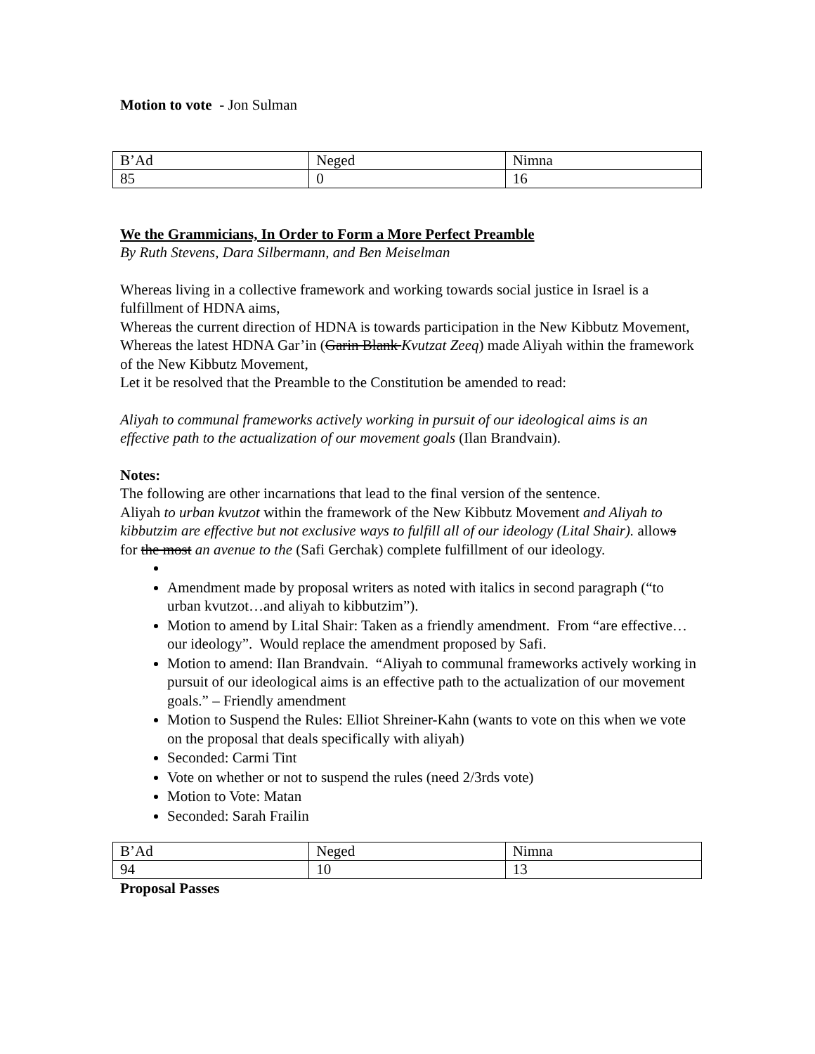Motion to vote - Jon Sulman
| B’Ad | Neged | Nimna |
| 85 | 0 | 16 |
We the Grammicians, In Order to Form a More Perfect Preamble
By Ruth Stevens, Dara Silbermann, and Ben Meiselman
Whereas living in a collective framework and working towards social justice in Israel is a fulfillment of HDNA aims,
Whereas the current direction of HDNA is towards participation in the New Kibbutz Movement,
Whereas the latest HDNA Gar’in (Garin Blank Kvutzat Zeeq) made Aliyah within the framework of the New Kibbutz Movement,
Let it be resolved that the Preamble to the Constitution be amended to read:
Aliyah to communal frameworks actively working in pursuit of our ideological aims is an effective path to the actualization of our movement goals (Ilan Brandvain).
Notes:
The following are other incarnations that lead to the final version of the sentence.
Aliyah to urban kvutzot within the framework of the New Kibbutz Movement and Aliyah to kibbutzim are effective but not exclusive ways to fulfill all of our ideology (Lital Shair). allows for the most an avenue to the (Safi Gerchak) complete fulfillment of our ideology.
Amendment made by proposal writers as noted with italics in second paragraph (“to urban kvutzot…and aliyah to kibbutzim”).
Motion to amend by Lital Shair: Taken as a friendly amendment. From “are effective…our ideology”. Would replace the amendment proposed by Safi.
Motion to amend: Ilan Brandvain. “Aliyah to communal frameworks actively working in pursuit of our ideological aims is an effective path to the actualization of our movement goals.” – Friendly amendment
Motion to Suspend the Rules: Elliot Shreiner-Kahn (wants to vote on this when we vote on the proposal that deals specifically with aliyah)
Seconded: Carmi Tint
Vote on whether or not to suspend the rules (need 2/3rds vote)
Motion to Vote: Matan
Seconded: Sarah Frailin
| B’Ad | Neged | Nimna |
| 94 | 10 | 13 |
Proposal Passes